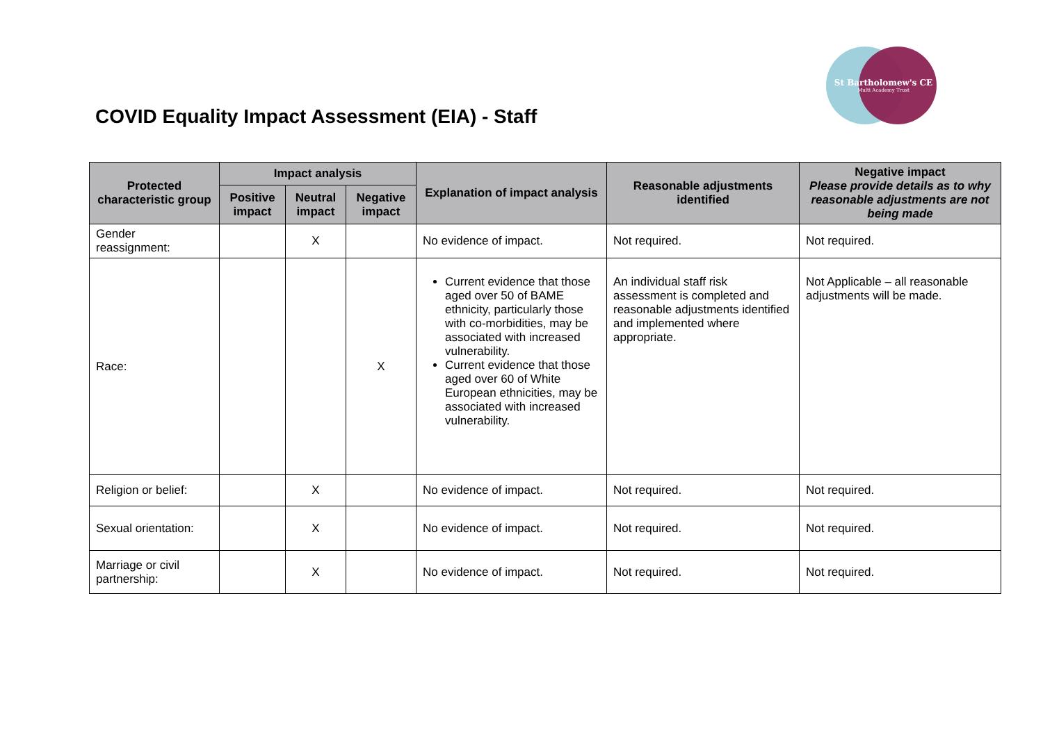St Bartholomew's CE
Multi Academy Trust
COVID Equality Impact Assessment (EIA) - Staff
| Protected characteristic group | Impact analysis | | | Explanation of impact analysis | Reasonable adjustments identified | Negative impact Please provide details as to why reasonable adjustments are not being made |
| --- | --- | --- | --- | --- | --- | --- |
| | Positive impact | Neutral impact | Negative impact | | | |
| Gender reassignment: | | X | | No evidence of impact. | Not required. | Not required. |
| Race: | | | X | Current evidence that those aged over 50 of BAME ethnicity, particularly those with co-morbidities, may be associated with increased vulnerability. Current evidence that those aged over 60 of White European ethnicities, may be associated with increased vulnerability. | An individual staff risk assessment is completed and reasonable adjustments identified and implemented where appropriate. | Not Applicable – all reasonable adjustments will be made. |
| Religion or belief: | | X | | No evidence of impact. | Not required. | Not required. |
| Sexual orientation: | | X | | No evidence of impact. | Not required. | Not required. |
| Marriage or civil partnership: | | X | | No evidence of impact. | Not required. | Not required. |